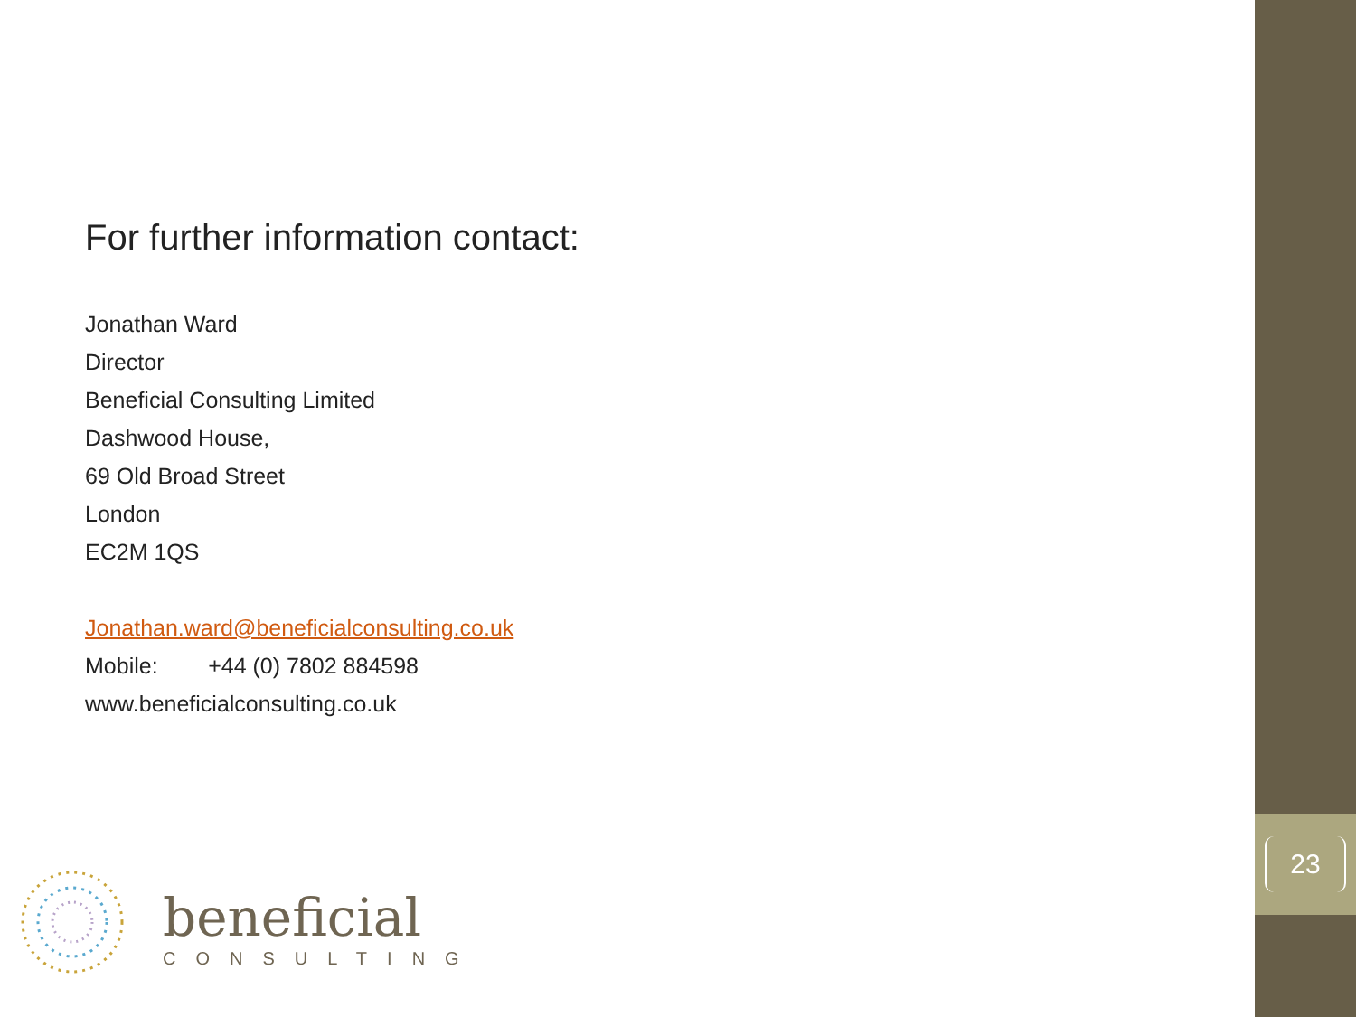23
For further information contact:
Jonathan Ward
Director
Beneficial Consulting Limited
Dashwood House,
69 Old Broad Street
London
EC2M 1QS
Jonathan.ward@beneficialconsulting.co.uk
Mobile: +44 (0) 7802 884598
www.beneficialconsulting.co.uk
beneficial
CONSULTING